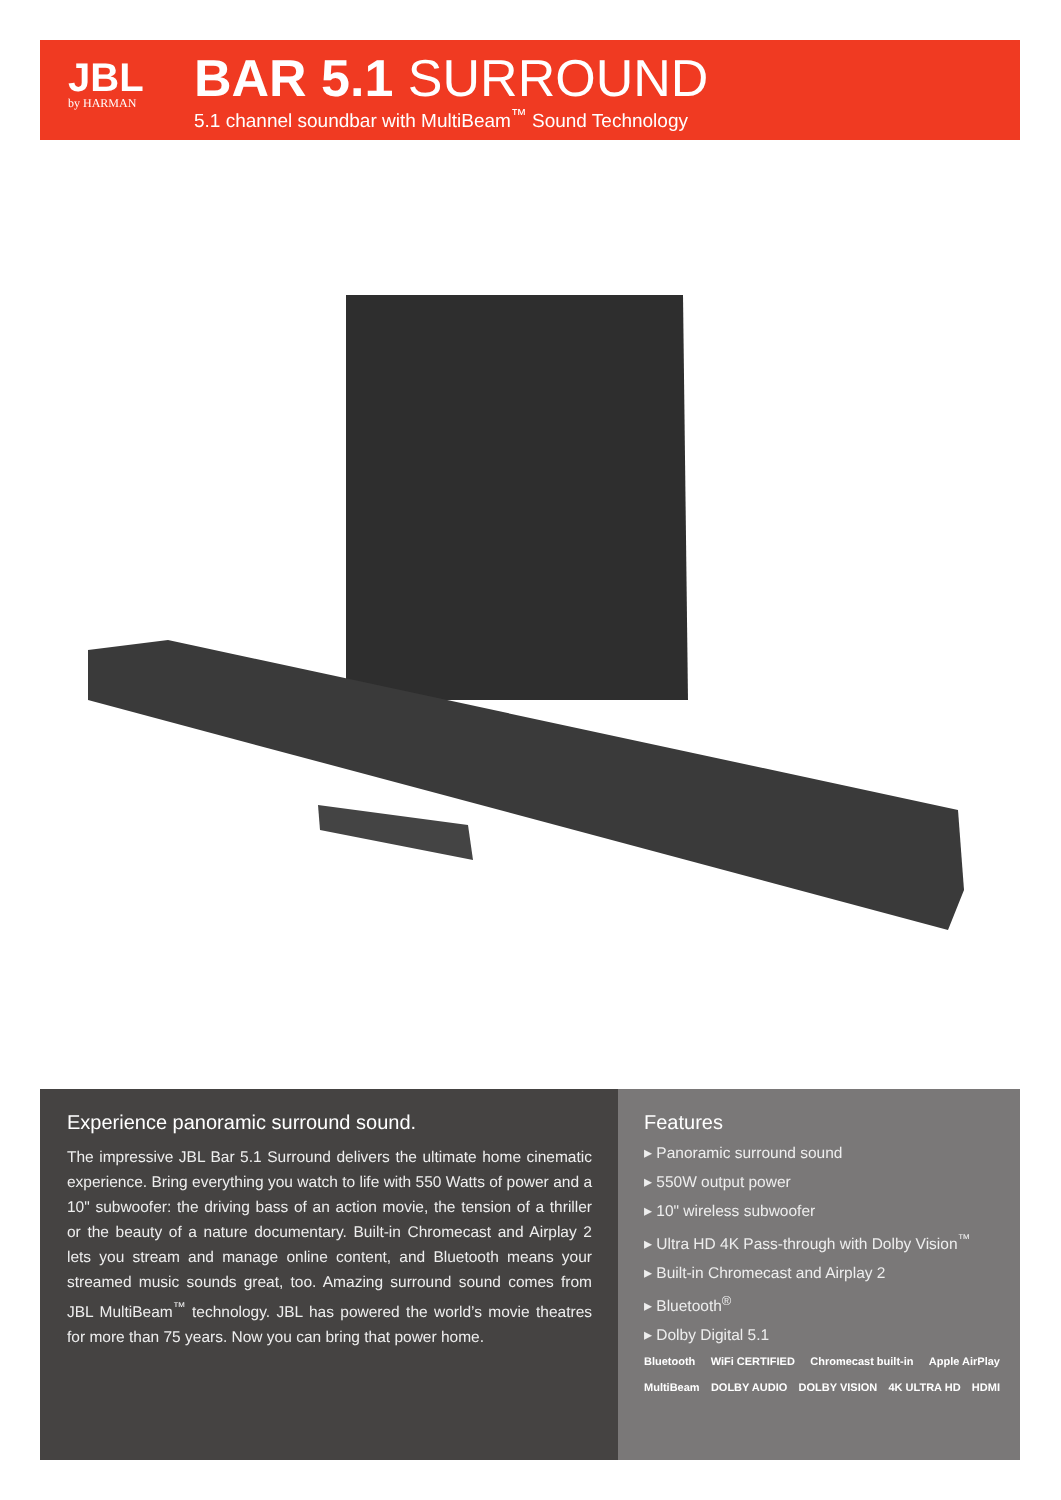JBL
by HARMAN
BAR 5.1 SURROUND
5.1 channel soundbar with MultiBeam<sup>™</sup> Sound Technology
Experience panoramic surround sound.
The impressive JBL Bar 5.1 Surround delivers the ultimate home cinematic experience. Bring everything you watch to life with 550 Watts of power and a 10" subwoofer: the driving bass of an action movie, the tension of a thriller or the beauty of a nature documentary. Built-in Chromecast and Airplay 2 lets you stream and manage online content, and Bluetooth means your streamed music sounds great, too. Amazing surround sound comes from JBL MultiBeam<sup>™</sup> technology. JBL has powered the world’s movie theatres for more than 75 years. Now you can bring that power home.
Features
▸ Panoramic surround sound
▸ 550W output power
▸ 10" wireless subwoofer
▸ Ultra HD 4K Pass-through with Dolby Vision<sup>™</sup>
▸ Built-in Chromecast and Airplay 2
▸ Bluetooth<sup>®</sup>
▸ Dolby Digital 5.1
Bluetooth WiFi CERTIFIED Chromecast built-in Apple AirPlay
MultiBeam DOLBY AUDIO DOLBY VISION 4K ULTRA HD HDMI